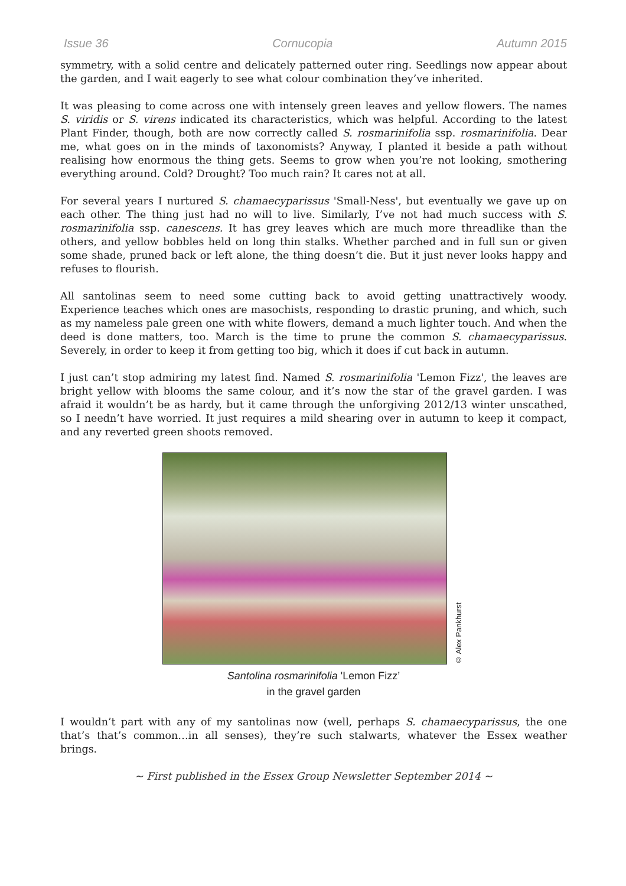Issue 36 Cornucopia Autumn 2015
symmetry, with a solid centre and delicately patterned outer ring. Seedlings now appear about the garden, and I wait eagerly to see what colour combination they’ve inherited.
It was pleasing to come across one with intensely green leaves and yellow flowers. The names S. viridis or S. virens indicated its characteristics, which was helpful. According to the latest Plant Finder, though, both are now correctly called S. rosmarinifolia ssp. rosmarinifolia. Dear me, what goes on in the minds of taxonomists? Anyway, I planted it beside a path without realising how enormous the thing gets. Seems to grow when you’re not looking, smothering everything around. Cold? Drought? Too much rain? It cares not at all.
For several years I nurtured S. chamaecyparissus 'Small-Ness', but eventually we gave up on each other. The thing just had no will to live. Similarly, I’ve not had much success with S. rosmarinifolia ssp. canescens. It has grey leaves which are much more threadlike than the others, and yellow bobbles held on long thin stalks. Whether parched and in full sun or given some shade, pruned back or left alone, the thing doesn’t die. But it just never looks happy and refuses to flourish.
All santolinas seem to need some cutting back to avoid getting unattractively woody. Experience teaches which ones are masochists, responding to drastic pruning, and which, such as my nameless pale green one with white flowers, demand a much lighter touch. And when the deed is done matters, too. March is the time to prune the common S. chamaecyparissus. Severely, in order to keep it from getting too big, which it does if cut back in autumn.
I just can’t stop admiring my latest find. Named S. rosmarinifolia 'Lemon Fizz', the leaves are bright yellow with blooms the same colour, and it’s now the star of the gravel garden. I was afraid it wouldn’t be as hardy, but it came through the unforgiving 2012/13 winter unscathed, so I needn’t have worried. It just requires a mild shearing over in autumn to keep it compact, and any reverted green shoots removed.
© Alex Pankhurst
Santolina rosmarinifolia 'Lemon Fizz’
in the gravel garden
I wouldn’t part with any of my santolinas now (well, perhaps S. chamaecyparissus, the one that’s that’s common…in all senses), they’re such stalwarts, whatever the Essex weather brings.
~ First published in the Essex Group Newsletter September 2014 ~